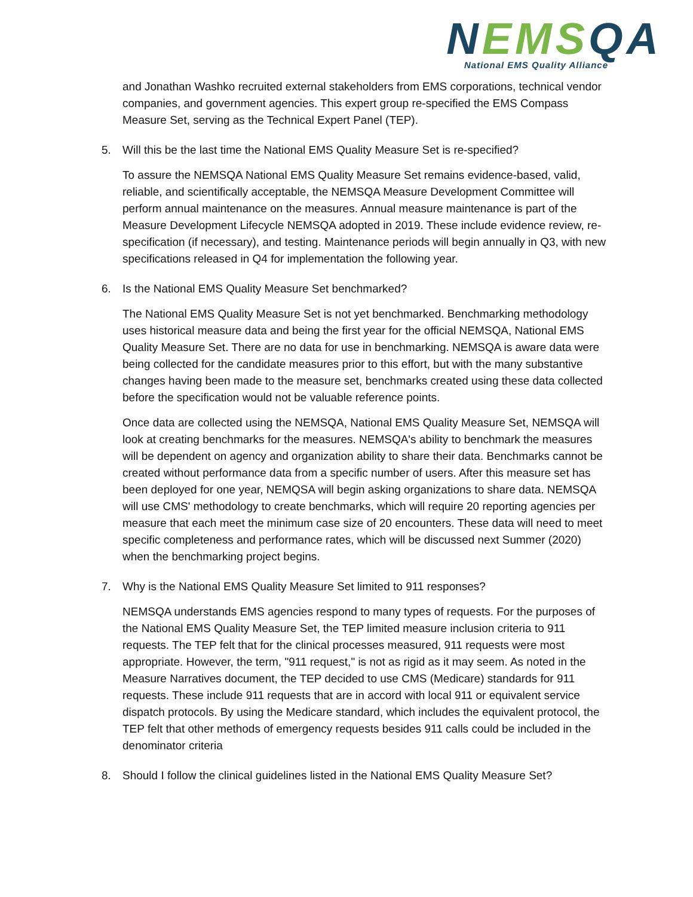NEMS QA
National EMS Quality Alliance
and Jonathan Washko recruited external stakeholders from EMS corporations, technical vendor companies, and government agencies. This expert group re-specified the EMS Compass Measure Set, serving as the Technical Expert Panel (TEP).
5. Will this be the last time the National EMS Quality Measure Set is re-specified?
To assure the NEMSQA National EMS Quality Measure Set remains evidence-based, valid, reliable, and scientifically acceptable, the NEMSQA Measure Development Committee will perform annual maintenance on the measures. Annual measure maintenance is part of the Measure Development Lifecycle NEMSQA adopted in 2019. These include evidence review, re-specification (if necessary), and testing. Maintenance periods will begin annually in Q3, with new specifications released in Q4 for implementation the following year.
6. Is the National EMS Quality Measure Set benchmarked?
The National EMS Quality Measure Set is not yet benchmarked. Benchmarking methodology uses historical measure data and being the first year for the official NEMSQA, National EMS Quality Measure Set. There are no data for use in benchmarking. NEMSQA is aware data were being collected for the candidate measures prior to this effort, but with the many substantive changes having been made to the measure set, benchmarks created using these data collected before the specification would not be valuable reference points.
Once data are collected using the NEMSQA, National EMS Quality Measure Set, NEMSQA will look at creating benchmarks for the measures. NEMSQA's ability to benchmark the measures will be dependent on agency and organization ability to share their data. Benchmarks cannot be created without performance data from a specific number of users. After this measure set has been deployed for one year, NEMQSA will begin asking organizations to share data. NEMSQA will use CMS' methodology to create benchmarks, which will require 20 reporting agencies per measure that each meet the minimum case size of 20 encounters. These data will need to meet specific completeness and performance rates, which will be discussed next Summer (2020) when the benchmarking project begins.
7. Why is the National EMS Quality Measure Set limited to 911 responses?
NEMSQA understands EMS agencies respond to many types of requests. For the purposes of the National EMS Quality Measure Set, the TEP limited measure inclusion criteria to 911 requests. The TEP felt that for the clinical processes measured, 911 requests were most appropriate. However, the term, "911 request," is not as rigid as it may seem. As noted in the Measure Narratives document, the TEP decided to use CMS (Medicare) standards for 911 requests. These include 911 requests that are in accord with local 911 or equivalent service dispatch protocols. By using the Medicare standard, which includes the equivalent protocol, the TEP felt that other methods of emergency requests besides 911 calls could be included in the denominator criteria
8. Should I follow the clinical guidelines listed in the National EMS Quality Measure Set?